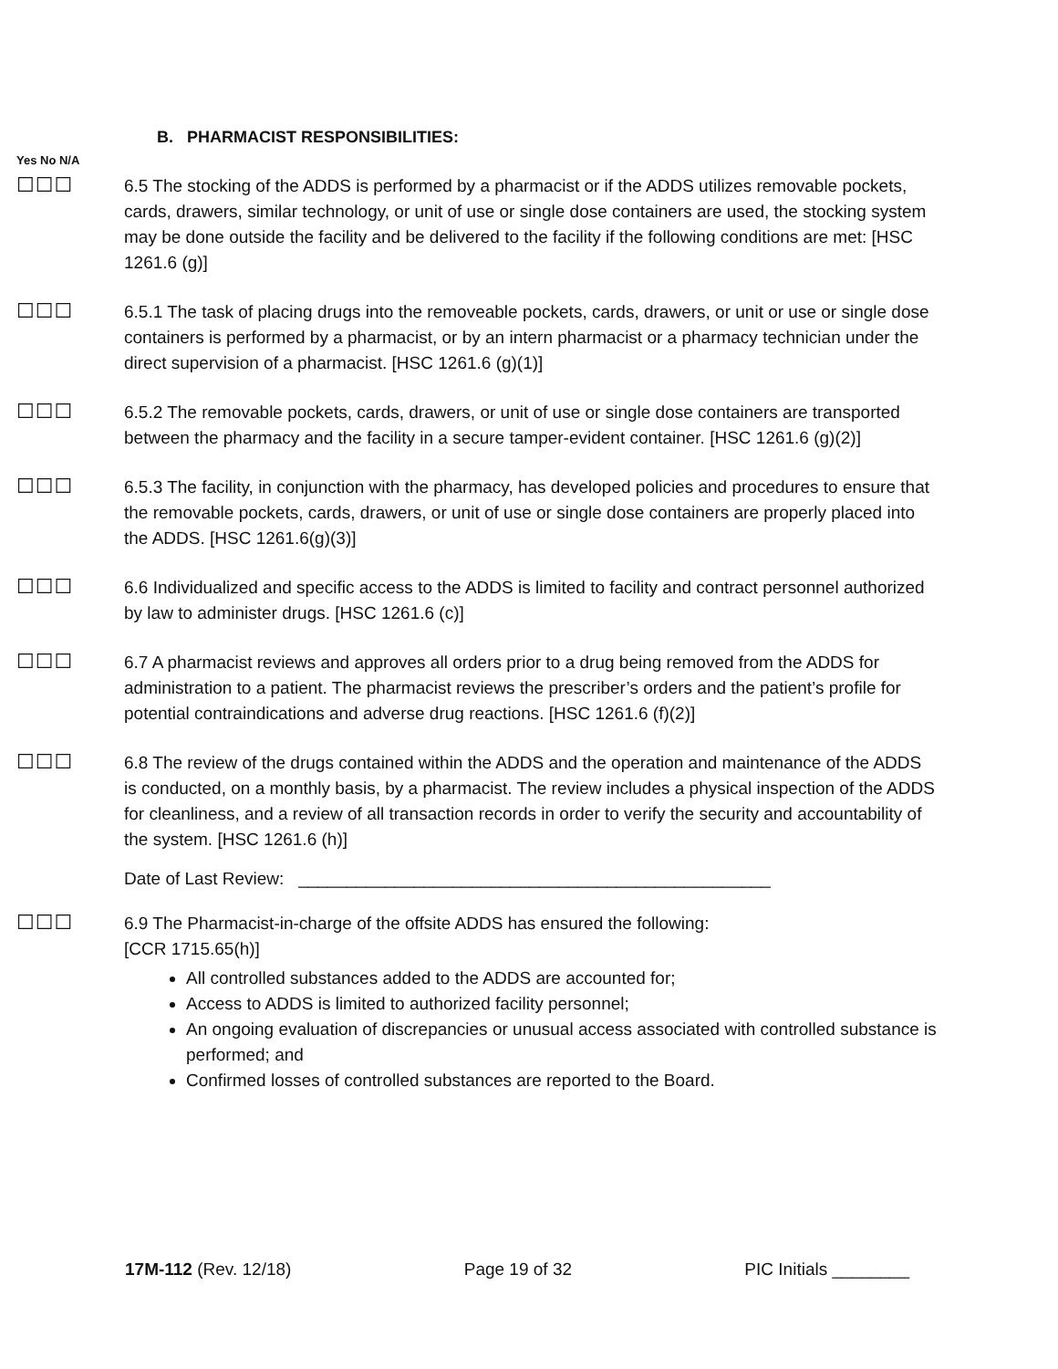B. PHARMACIST RESPONSIBILITIES:
Yes No N/A
☐☐☐
6.5 The stocking of the ADDS is performed by a pharmacist or if the ADDS utilizes removable pockets, cards, drawers, similar technology, or unit of use or single dose containers are used, the stocking system may be done outside the facility and be delivered to the facility if the following conditions are met: [HSC 1261.6 (g)]
☐☐☐
6.5.1 The task of placing drugs into the removeable pockets, cards, drawers, or unit or use or single dose containers is performed by a pharmacist, or by an intern pharmacist or a pharmacy technician under the direct supervision of a pharmacist. [HSC 1261.6 (g)(1)]
☐☐☐
6.5.2 The removable pockets, cards, drawers, or unit of use or single dose containers are transported between the pharmacy and the facility in a secure tamper-evident container. [HSC 1261.6 (g)(2)]
☐☐☐
6.5.3 The facility, in conjunction with the pharmacy, has developed policies and procedures to ensure that the removable pockets, cards, drawers, or unit of use or single dose containers are properly placed into the ADDS. [HSC 1261.6(g)(3)]
☐☐☐
6.6 Individualized and specific access to the ADDS is limited to facility and contract personnel authorized by law to administer drugs. [HSC 1261.6 (c)]
☐☐☐
6.7 A pharmacist reviews and approves all orders prior to a drug being removed from the ADDS for administration to a patient. The pharmacist reviews the prescriber’s orders and the patient’s profile for potential contraindications and adverse drug reactions. [HSC 1261.6 (f)(2)]
☐☐☐
6.8 The review of the drugs contained within the ADDS and the operation and maintenance of the ADDS is conducted, on a monthly basis, by a pharmacist. The review includes a physical inspection of the ADDS for cleanliness, and a review of all transaction records in order to verify the security and accountability of the system. [HSC 1261.6 (h)]
Date of Last Review: _________________________________________________
☐☐☐
6.9 The Pharmacist-in-charge of the offsite ADDS has ensured the following:
[CCR 1715.65(h)]
All controlled substances added to the ADDS are accounted for;
Access to ADDS is limited to authorized facility personnel;
An ongoing evaluation of discrepancies or unusual access associated with controlled substance is performed; and
Confirmed losses of controlled substances are reported to the Board.
17M-112 (Rev. 12/18) Page 19 of 32 PIC Initials ________